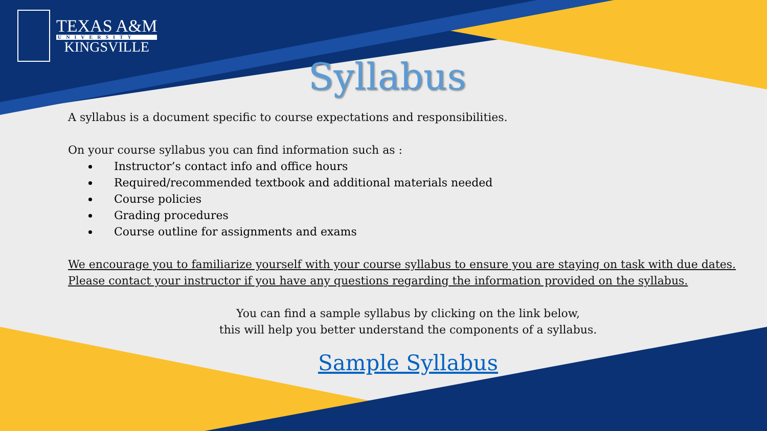TEXAS A&M
UNIVERSITY
KINGSVILLE
Syllabus
A syllabus is a document specific to course expectations and responsibilities.
On your course syllabus you can find information such as :
Instructor’s contact info and office hours
Required/recommended textbook and additional materials needed
Course policies
Grading procedures
Course outline for assignments and exams
We encourage you to familiarize yourself with your course syllabus to ensure you are staying on task with due dates. Please contact your instructor if you have any questions regarding the information provided on the syllabus.
You can find a sample syllabus by clicking on the link below,
this will help you better understand the components of a syllabus.
Sample Syllabus